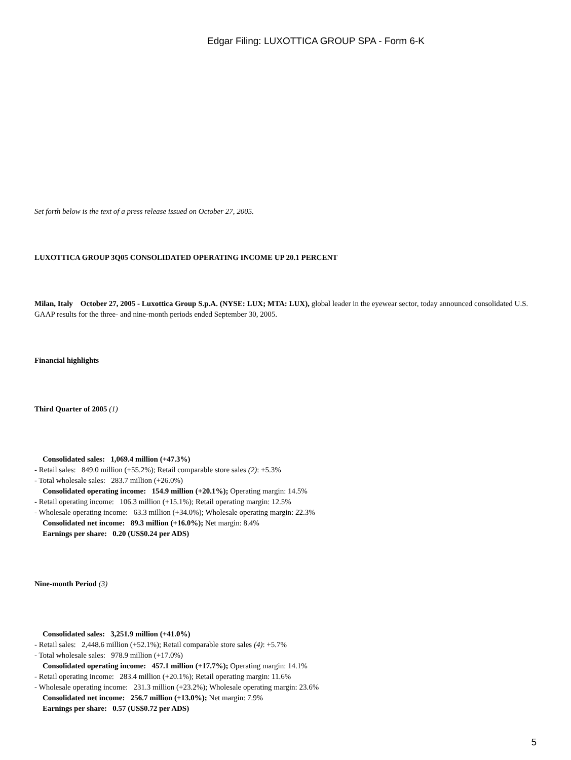Edgar Filing: LUXOTTICA GROUP SPA - Form 6-K
Set forth below is the text of a press release issued on October 27, 2005.
LUXOTTICA GROUP 3Q05 CONSOLIDATED OPERATING INCOME UP 20.1 PERCENT
Milan, Italy October 27, 2005 - Luxottica Group S.p.A. (NYSE: LUX; MTA: LUX), global leader in the eyewear sector, today announced consolidated U.S. GAAP results for the three- and nine-month periods ended September 30, 2005.
Financial highlights
Third Quarter of 2005 (1)
Consolidated sales: 1,069.4 million (+47.3%)
- Retail sales: 849.0 million (+55.2%); Retail comparable store sales (2): +5.3%
- Total wholesale sales: 283.7 million (+26.0%)
Consolidated operating income: 154.9 million (+20.1%); Operating margin: 14.5%
- Retail operating income: 106.3 million (+15.1%); Retail operating margin: 12.5%
- Wholesale operating income: 63.3 million (+34.0%); Wholesale operating margin: 22.3%
Consolidated net income: 89.3 million (+16.0%); Net margin: 8.4%
Earnings per share: 0.20 (US$0.24 per ADS)
Nine-month Period (3)
Consolidated sales: 3,251.9 million (+41.0%)
- Retail sales: 2,448.6 million (+52.1%); Retail comparable store sales (4): +5.7%
- Total wholesale sales: 978.9 million (+17.0%)
Consolidated operating income: 457.1 million (+17.7%); Operating margin: 14.1%
- Retail operating income: 283.4 million (+20.1%); Retail operating margin: 11.6%
- Wholesale operating income: 231.3 million (+23.2%); Wholesale operating margin: 23.6%
Consolidated net income: 256.7 million (+13.0%); Net margin: 7.9%
Earnings per share: 0.57 (US$0.72 per ADS)
5